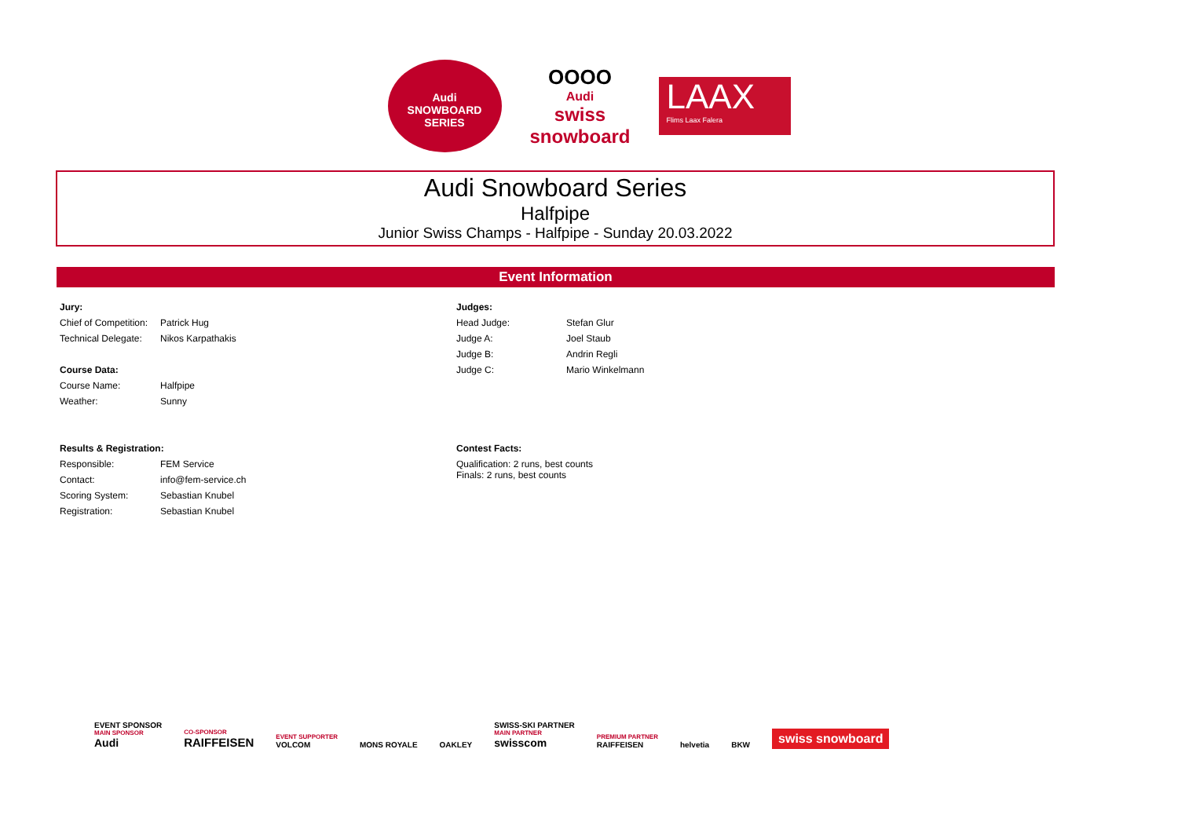Audi
SNOWBOARD SERIES
OOOO
Audi
swiss snowboard
LAAX
Flims Laax Falera
Audi Snowboard Series
Halfpipe
Junior Swiss Champs - Halfpipe - Sunday 20.03.2022
Event Information
| Jury: | |
| Chief of Competition: | Patrick Hug |
| Technical Delegate: | Nikos Karpathakis |
| Course Data: | |
| Course Name: | Halfpipe |
| Weather: | Sunny |
| Results & Registration: | |
| Responsible: | FEM Service |
| Contact: | info@fem-service.ch |
| Scoring System: | Sebastian Knubel |
| Registration: | Sebastian Knubel |
| Judges: | |
| Head Judge: | Stefan Glur |
| Judge A: | Joel Staub |
| Judge B: | Andrin Regli |
| Judge C: | Mario Winkelmann |
| Contest Facts: | |
| Qualification: 2 runs, best counts Finals: 2 runs, best counts | |
EVENT SPONSOR
MAIN SPONSOR
Audi
CO-SPONSOR
RAIFFEISEN
EVENT SUPPORTER
VOLCOM
MONS ROYALE
OAKLEY
SWISS-SKI PARTNER
MAIN PARTNER
swisscom
PREMIUM PARTNER
RAIFFEISEN
helvetia
BKW
swiss snowboard